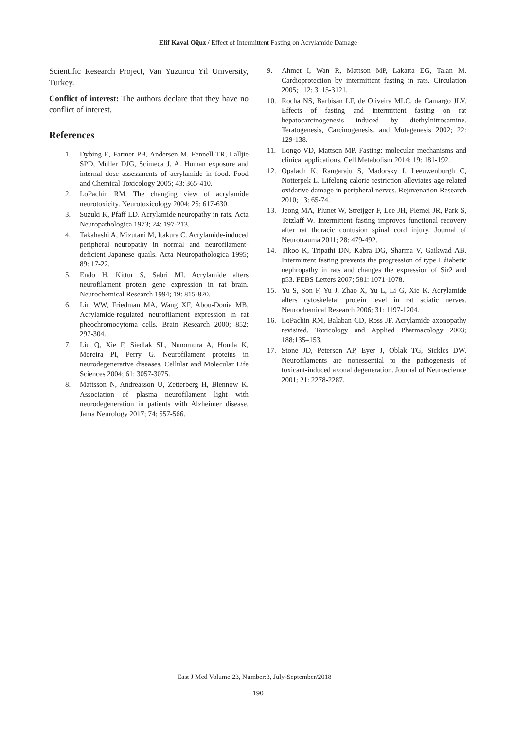Elif Kaval Oğuz / Effect of Intermittent Fasting on Acrylamide Damage
Scientific Research Project, Van Yuzuncu Yil University, Turkey.
Conflict of interest: The authors declare that they have no conflict of interest.
References
1. Dybing E, Farmer PB, Andersen M, Fennell TR, Lalljie SPD, Müller DJG, Scimeca J. A. Human exposure and internal dose assessments of acrylamide in food. Food and Chemical Toxicology 2005; 43: 365-410.
2. LoPachin RM. The changing view of acrylamide neurotoxicity. Neurotoxicology 2004; 25: 617-630.
3. Suzuki K, Pfaff LD. Acrylamide neuropathy in rats. Acta Neuropathologica 1973; 24: 197-213.
4. Takahashi A, Mizutani M, Itakura C. Acrylamide-induced peripheral neuropathy in normal and neurofilament-deficient Japanese quails. Acta Neuropathologica 1995; 89: 17-22.
5. Endo H, Kittur S, Sabri MI. Acrylamide alters neurofilament protein gene expression in rat brain. Neurochemical Research 1994; 19: 815-820.
6. Lin WW, Friedman MA, Wang XF, Abou-Donia MB. Acrylamide-regulated neurofilament expression in rat pheochromocytoma cells. Brain Research 2000; 852: 297-304.
7. Liu Q, Xie F, Siedlak SL, Nunomura A, Honda K, Moreira PI, Perry G. Neurofilament proteins in neurodegenerative diseases. Cellular and Molecular Life Sciences 2004; 61: 3057-3075.
8. Mattsson N, Andreasson U, Zetterberg H, Blennow K. Association of plasma neurofilament light with neurodegeneration in patients with Alzheimer disease. Jama Neurology 2017; 74: 557-566.
9. Ahmet I, Wan R, Mattson MP, Lakatta EG, Talan M. Cardioprotection by intermittent fasting in rats. Circulation 2005; 112: 3115-3121.
10. Rocha NS, Barbisan LF, de Oliveira MLC, de Camargo JLV. Effects of fasting and intermittent fasting on rat hepatocarcinogenesis induced by diethylnitrosamine. Teratogenesis, Carcinogenesis, and Mutagenesis 2002; 22: 129-138.
11. Longo VD, Mattson MP. Fasting: molecular mechanisms and clinical applications. Cell Metabolism 2014; 19: 181-192.
12. Opalach K, Rangaraju S, Madorsky I, Leeuwenburgh C, Notterpek L. Lifelong calorie restriction alleviates age-related oxidative damage in peripheral nerves. Rejuvenation Research 2010; 13: 65-74.
13. Jeong MA, Plunet W, Streijger F, Lee JH, Plemel JR, Park S, Tetzlaff W. Intermittent fasting improves functional recovery after rat thoracic contusion spinal cord injury. Journal of Neurotrauma 2011; 28: 479-492.
14. Tikoo K, Tripathi DN, Kabra DG, Sharma V, Gaikwad AB. Intermittent fasting prevents the progression of type I diabetic nephropathy in rats and changes the expression of Sir2 and p53. FEBS Letters 2007; 581: 1071-1078.
15. Yu S, Son F, Yu J, Zhao X, Yu L, Li G, Xie K. Acrylamide alters cytoskeletal protein level in rat sciatic nerves. Neurochemical Research 2006; 31: 1197-1204.
16. LoPachin RM, Balaban CD, Ross JF. Acrylamide axonopathy revisited. Toxicology and Applied Pharmacology 2003; 188:135–153.
17. Stone JD, Peterson AP, Eyer J, Oblak TG, Sickles DW. Neurofilaments are nonessential to the pathogenesis of toxicant-induced axonal degeneration. Journal of Neuroscience 2001; 21: 2278-2287.
East J Med Volume:23, Number:3, July-September/2018
190